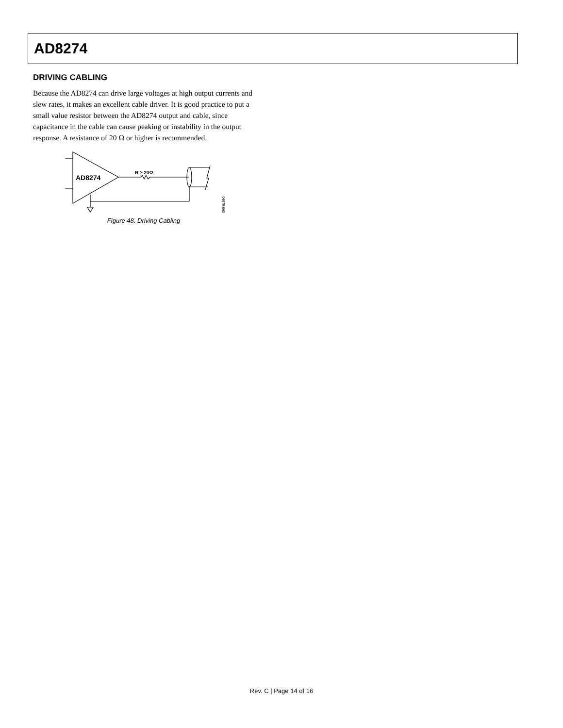AD8274
DRIVING CABLING
Because the AD8274 can drive large voltages at high output currents and slew rates, it makes an excellent cable driver. It is good practice to put a small value resistor between the AD8274 output and cable, since capacitance in the cable can cause peaking or instability in the output response. A resistance of 20 Ω or higher is recommended.
AD8274
R ≥ 20Ω
06979-060
Figure 48. Driving Cabling
Rev. C | Page 14 of 16